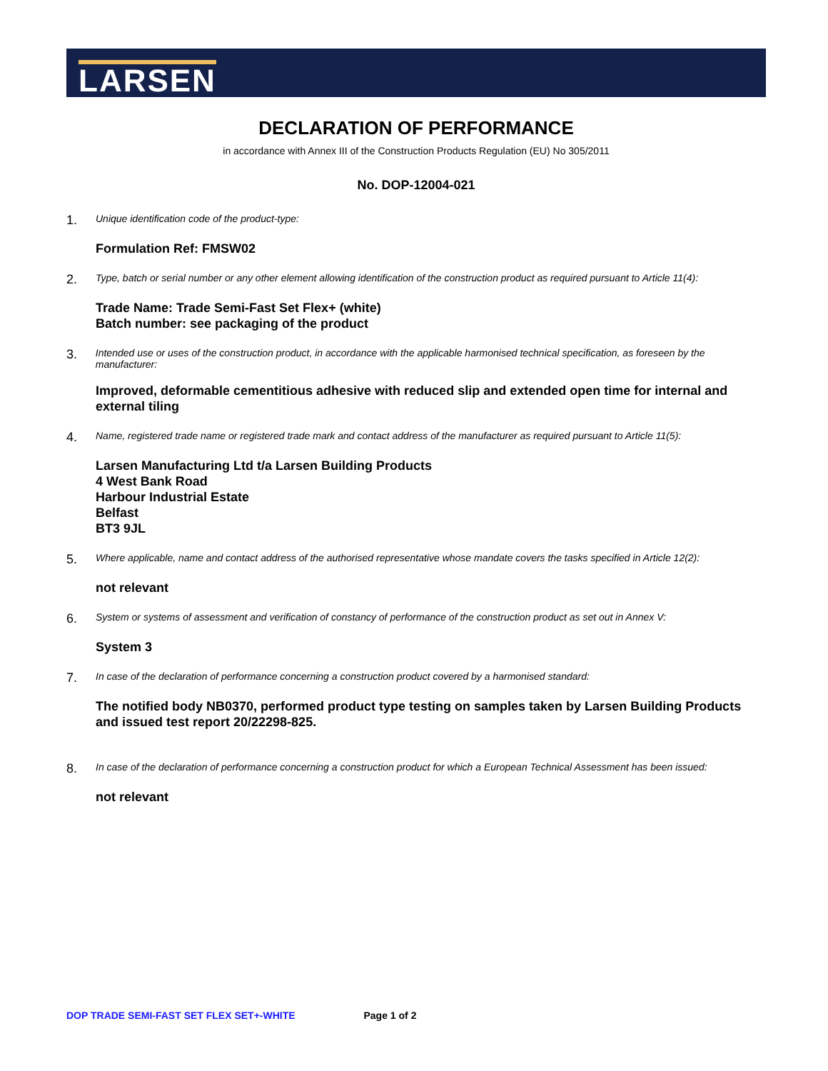LARSEN
DECLARATION OF PERFORMANCE
in accordance with Annex III of the Construction Products Regulation (EU) No 305/2011
No. DOP-12004-021
1.
Unique identification code of the product-type:
Formulation Ref: FMSW02
2.
Type, batch or serial number or any other element allowing identification of the construction product as required pursuant to Article 11(4):
Trade Name: Trade Semi-Fast Set Flex+ (white)
Batch number: see packaging of the product
3.
Intended use or uses of the construction product, in accordance with the applicable harmonised technical specification, as foreseen by the manufacturer:
Improved, deformable cementitious adhesive with reduced slip and extended open time for internal and external tiling
4.
Name, registered trade name or registered trade mark and contact address of the manufacturer as required pursuant to Article 11(5):
Larsen Manufacturing Ltd t/a Larsen Building Products
4 West Bank Road
Harbour Industrial Estate
Belfast
BT3 9JL
5.
Where applicable, name and contact address of the authorised representative whose mandate covers the tasks specified in Article 12(2):
not relevant
6.
System or systems of assessment and verification of constancy of performance of the construction product as set out in Annex V:
System 3
7.
In case of the declaration of performance concerning a construction product covered by a harmonised standard:
The notified body NB0370, performed product type testing on samples taken by Larsen Building Products and issued test report 20/22298-825.
8.
In case of the declaration of performance concerning a construction product for which a European Technical Assessment has been issued:
not relevant
DOP TRADE SEMI-FAST SET FLEX SET+-WHITE Page 1 of 2